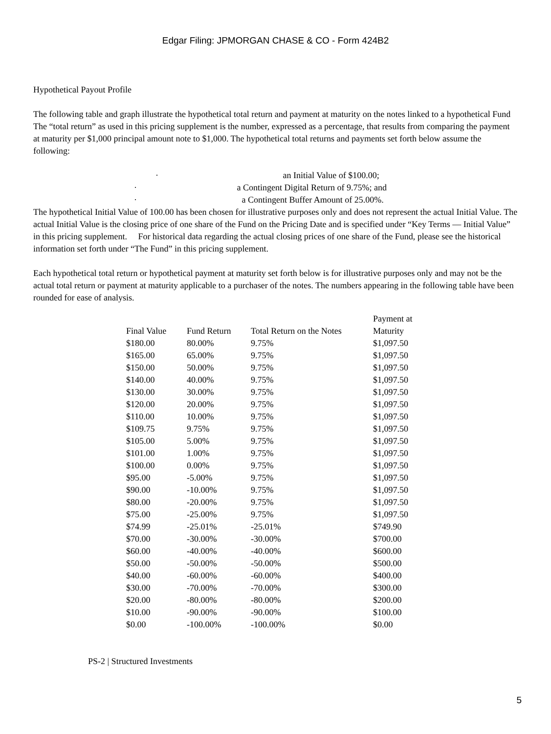Edgar Filing: JPMORGAN CHASE & CO - Form 424B2
Hypothetical Payout Profile
The following table and graph illustrate the hypothetical total return and payment at maturity on the notes linked to a hypothetical Fund The “total return” as used in this pricing supplement is the number, expressed as a percentage, that results from comparing the payment at maturity per $1,000 principal amount note to $1,000. The hypothetical total returns and payments set forth below assume the following:
· an Initial Value of $100.00;
· a Contingent Digital Return of 9.75%; and
· a Contingent Buffer Amount of 25.00%.
The hypothetical Initial Value of 100.00 has been chosen for illustrative purposes only and does not represent the actual Initial Value. The actual Initial Value is the closing price of one share of the Fund on the Pricing Date and is specified under “Key Terms — Initial Value” in this pricing supplement. For historical data regarding the actual closing prices of one share of the Fund, please see the historical information set forth under “The Fund” in this pricing supplement.
Each hypothetical total return or hypothetical payment at maturity set forth below is for illustrative purposes only and may not be the actual total return or payment at maturity applicable to a purchaser of the notes. The numbers appearing in the following table have been rounded for ease of analysis.
| Final Value | Fund Return | Total Return on the Notes | Payment at Maturity |
| --- | --- | --- | --- |
| $180.00 | 80.00% | 9.75% | $1,097.50 |
| $165.00 | 65.00% | 9.75% | $1,097.50 |
| $150.00 | 50.00% | 9.75% | $1,097.50 |
| $140.00 | 40.00% | 9.75% | $1,097.50 |
| $130.00 | 30.00% | 9.75% | $1,097.50 |
| $120.00 | 20.00% | 9.75% | $1,097.50 |
| $110.00 | 10.00% | 9.75% | $1,097.50 |
| $109.75 | 9.75% | 9.75% | $1,097.50 |
| $105.00 | 5.00% | 9.75% | $1,097.50 |
| $101.00 | 1.00% | 9.75% | $1,097.50 |
| $100.00 | 0.00% | 9.75% | $1,097.50 |
| $95.00 | -5.00% | 9.75% | $1,097.50 |
| $90.00 | -10.00% | 9.75% | $1,097.50 |
| $80.00 | -20.00% | 9.75% | $1,097.50 |
| $75.00 | -25.00% | 9.75% | $1,097.50 |
| $74.99 | -25.01% | -25.01% | $749.90 |
| $70.00 | -30.00% | -30.00% | $700.00 |
| $60.00 | -40.00% | -40.00% | $600.00 |
| $50.00 | -50.00% | -50.00% | $500.00 |
| $40.00 | -60.00% | -60.00% | $400.00 |
| $30.00 | -70.00% | -70.00% | $300.00 |
| $20.00 | -80.00% | -80.00% | $200.00 |
| $10.00 | -90.00% | -90.00% | $100.00 |
| $0.00 | -100.00% | -100.00% | $0.00 |
PS-2 | Structured Investments
5